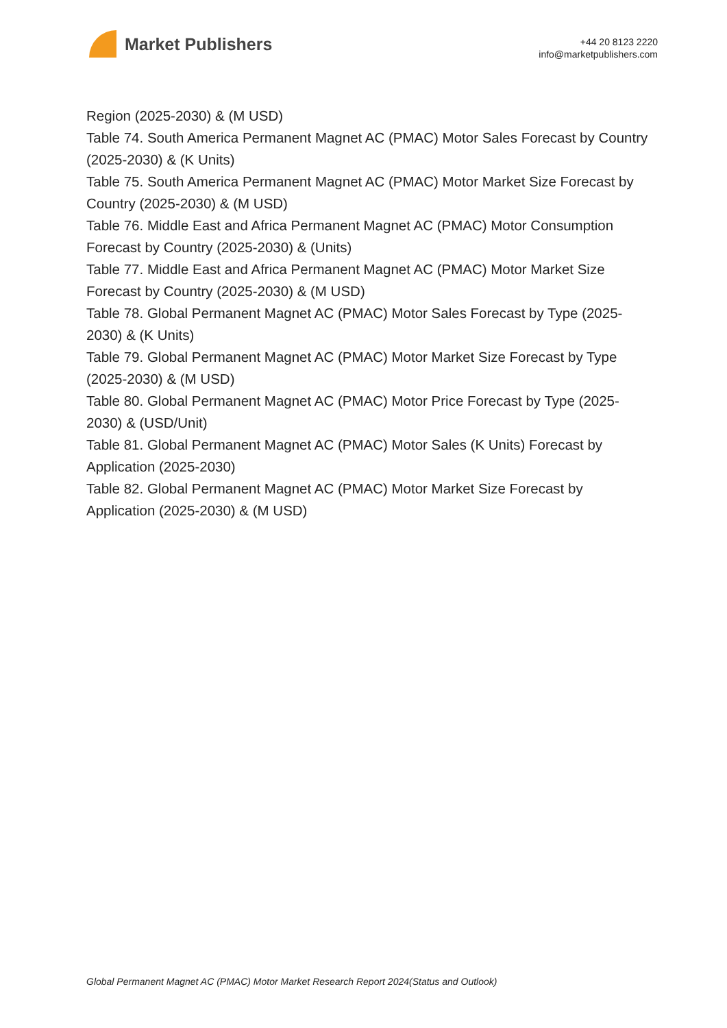Market Publishers
+44 20 8123 2220
info@marketpublishers.com
Region (2025-2030) & (M USD)
Table 74. South America Permanent Magnet AC (PMAC) Motor Sales Forecast by Country (2025-2030) & (K Units)
Table 75. South America Permanent Magnet AC (PMAC) Motor Market Size Forecast by Country (2025-2030) & (M USD)
Table 76. Middle East and Africa Permanent Magnet AC (PMAC) Motor Consumption Forecast by Country (2025-2030) & (Units)
Table 77. Middle East and Africa Permanent Magnet AC (PMAC) Motor Market Size Forecast by Country (2025-2030) & (M USD)
Table 78. Global Permanent Magnet AC (PMAC) Motor Sales Forecast by Type (2025-2030) & (K Units)
Table 79. Global Permanent Magnet AC (PMAC) Motor Market Size Forecast by Type (2025-2030) & (M USD)
Table 80. Global Permanent Magnet AC (PMAC) Motor Price Forecast by Type (2025-2030) & (USD/Unit)
Table 81. Global Permanent Magnet AC (PMAC) Motor Sales (K Units) Forecast by Application (2025-2030)
Table 82. Global Permanent Magnet AC (PMAC) Motor Market Size Forecast by Application (2025-2030) & (M USD)
Global Permanent Magnet AC (PMAC) Motor Market Research Report 2024(Status and Outlook)